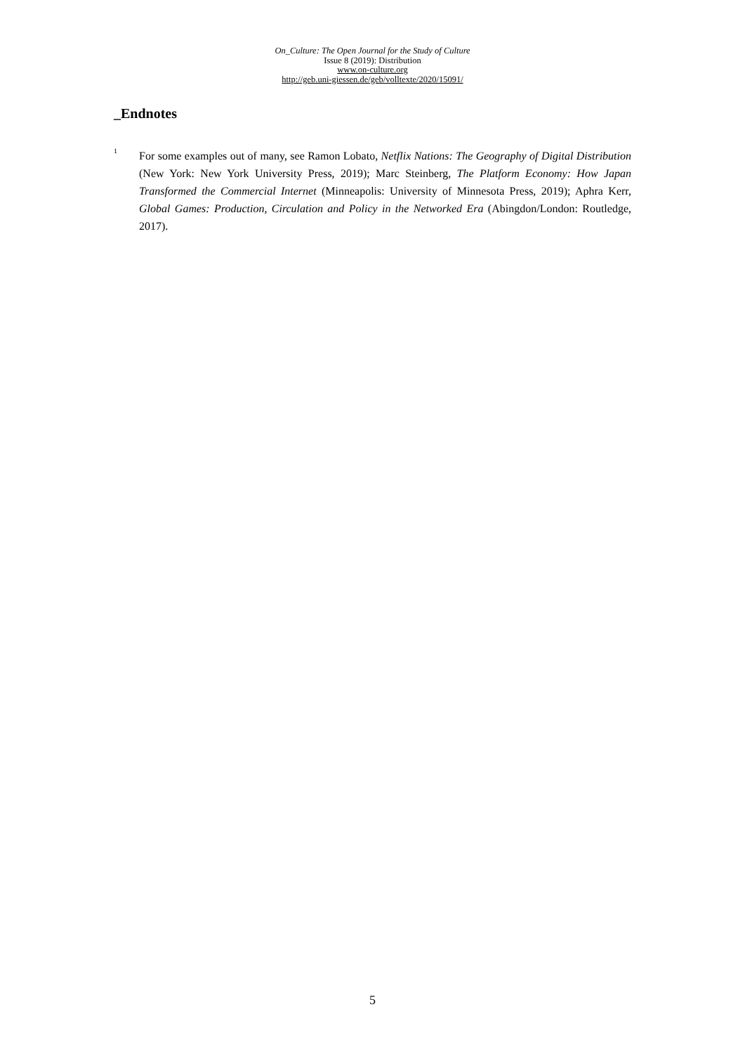On_Culture: The Open Journal for the Study of Culture
Issue 8 (2019): Distribution
www.on-culture.org
http://geb.uni-giessen.de/geb/volltexte/2020/15091/
_Endnotes
<sup>1</sup>
For some examples out of many, see Ramon Lobato, Netflix Nations: The Geography of Digital Distribution (New York: New York University Press, 2019); Marc Steinberg, The Platform Econ­omy: How Japan Transformed the Commercial Internet (Minneapolis: University of Minnesota Press, 2019); Aphra Kerr, Global Games: Production, Circulation and Policy in the Networked Era (Abingdon/London: Routledge, 2017).
5